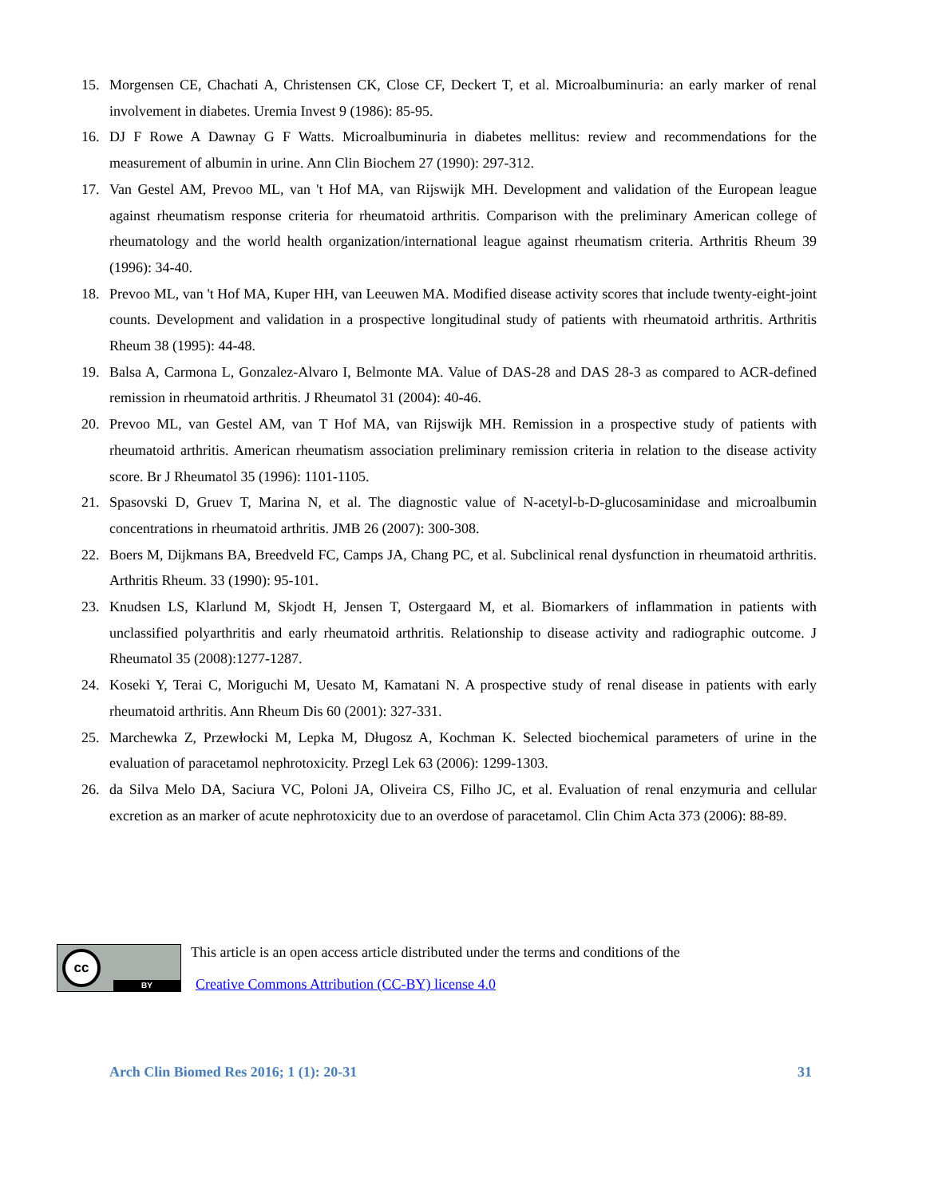15. Morgensen CE, Chachati A, Christensen CK, Close CF, Deckert T, et al. Microalbuminuria: an early marker of renal involvement in diabetes. Uremia Invest 9 (1986): 85-95.
16. DJ F Rowe A Dawnay G F Watts. Microalbuminuria in diabetes mellitus: review and recommendations for the measurement of albumin in urine. Ann Clin Biochem 27 (1990): 297-312.
17. Van Gestel AM, Prevoo ML, van 't Hof MA, van Rijswijk MH. Development and validation of the European league against rheumatism response criteria for rheumatoid arthritis. Comparison with the preliminary American college of rheumatology and the world health organization/international league against rheumatism criteria. Arthritis Rheum 39 (1996): 34-40.
18. Prevoo ML, van 't Hof MA, Kuper HH, van Leeuwen MA. Modified disease activity scores that include twenty-eight-joint counts. Development and validation in a prospective longitudinal study of patients with rheumatoid arthritis. Arthritis Rheum 38 (1995): 44-48.
19. Balsa A, Carmona L, Gonzalez-Alvaro I, Belmonte MA. Value of DAS-28 and DAS 28-3 as compared to ACR-defined remission in rheumatoid arthritis. J Rheumatol 31 (2004): 40-46.
20. Prevoo ML, van Gestel AM, van T Hof MA, van Rijswijk MH. Remission in a prospective study of patients with rheumatoid arthritis. American rheumatism association preliminary remission criteria in relation to the disease activity score. Br J Rheumatol 35 (1996): 1101-1105.
21. Spasovski D, Gruev T, Marina N, et al. The diagnostic value of N-acetyl-b-D-glucosaminidase and microalbumin concentrations in rheumatoid arthritis. JMB 26 (2007): 300-308.
22. Boers M, Dijkmans BA, Breedveld FC, Camps JA, Chang PC, et al. Subclinical renal dysfunction in rheumatoid arthritis. Arthritis Rheum. 33 (1990): 95-101.
23. Knudsen LS, Klarlund M, Skjodt H, Jensen T, Ostergaard M, et al. Biomarkers of inflammation in patients with unclassified polyarthritis and early rheumatoid arthritis. Relationship to disease activity and radiographic outcome. J Rheumatol 35 (2008):1277-1287.
24. Koseki Y, Terai C, Moriguchi M, Uesato M, Kamatani N. A prospective study of renal disease in patients with early rheumatoid arthritis. Ann Rheum Dis 60 (2001): 327-331.
25. Marchewka Z, Przewłocki M, Lepka M, Długosz A, Kochman K. Selected biochemical parameters of urine in the evaluation of paracetamol nephrotoxicity. Przegl Lek 63 (2006): 1299-1303.
26. da Silva Melo DA, Saciura VC, Poloni JA, Oliveira CS, Filho JC, et al. Evaluation of renal enzymuria and cellular excretion as an marker of acute nephrotoxicity due to an overdose of paracetamol. Clin Chim Acta 373 (2006): 88-89.
cc
BY
This article is an open access article distributed under the terms and conditions of the
Creative Commons Attribution (CC-BY) license 4.0
Arch Clin Biomed Res 2016; 1 (1): 20-31 31